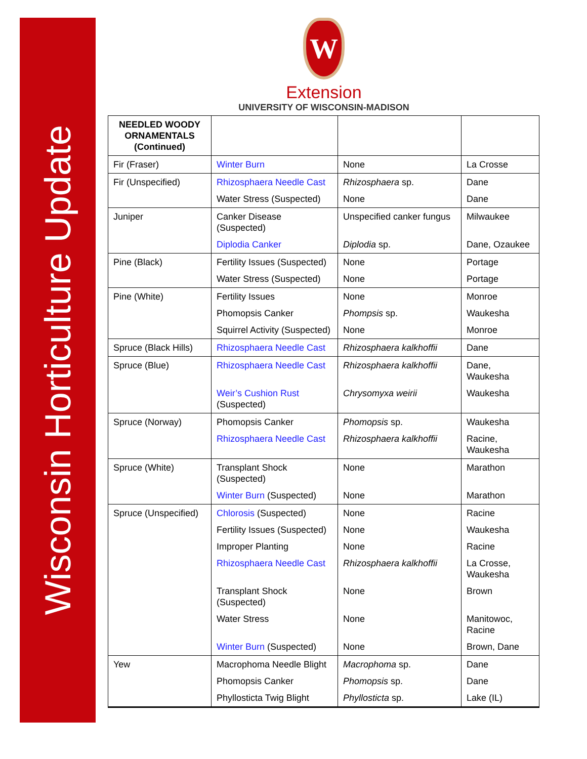Wisconsin Horticulture Update
W
Extension
UNIVERSITY OF WISCONSIN-MADISON
| NEEDLED WOODY ORNAMENTALS (Continued) | | | |
| Fir (Fraser) | Winter Burn | None | La Crosse |
| Fir (Unspecified) | Rhizosphaera Needle Cast Water Stress (Suspected) | Rhizosphaera sp. None | Dane Dane |
| Juniper | Canker Disease (Suspected) Diplodia Canker | Unspecified canker fungus Diplodia sp. | Milwaukee Dane, Ozaukee |
| Pine (Black) | Fertility Issues (Suspected) Water Stress (Suspected) | None None | Portage Portage |
| Pine (White) | Fertility Issues Phomopsis Canker Squirrel Activity (Suspected) | None Phompsis sp. None | Monroe Waukesha Monroe |
| Spruce (Black Hills) | Rhizosphaera Needle Cast | Rhizosphaera kalkhoffii | Dane |
| Spruce (Blue) | Rhizosphaera Needle Cast Weir’s Cushion Rust (Suspected) | Rhizosphaera kalkhoffii Chrysomyxa weirii | Dane, Waukesha Waukesha |
| Spruce (Norway) | Phomopsis Canker Rhizosphaera Needle Cast | Phomopsis sp. Rhizosphaera kalkhoffii | Waukesha Racine, Waukesha |
| Spruce (White) | Transplant Shock (Suspected) Winter Burn (Suspected) | None None | Marathon Marathon |
| Spruce (Unspecified) | Chlorosis (Suspected) Fertility Issues (Suspected) Improper Planting Rhizosphaera Needle Cast Transplant Shock (Suspected) Water Stress Winter Burn (Suspected) | None None None Rhizosphaera kalkhoffii None None None | Racine Waukesha Racine La Crosse, Waukesha Brown Manitowoc, Racine Brown, Dane |
| Yew | Macrophoma Needle Blight Phomopsis Canker Phyllosticta Twig Blight | Macrophoma sp. Phomopsis sp. Phyllosticta sp. | Dane Dane Lake (IL) |